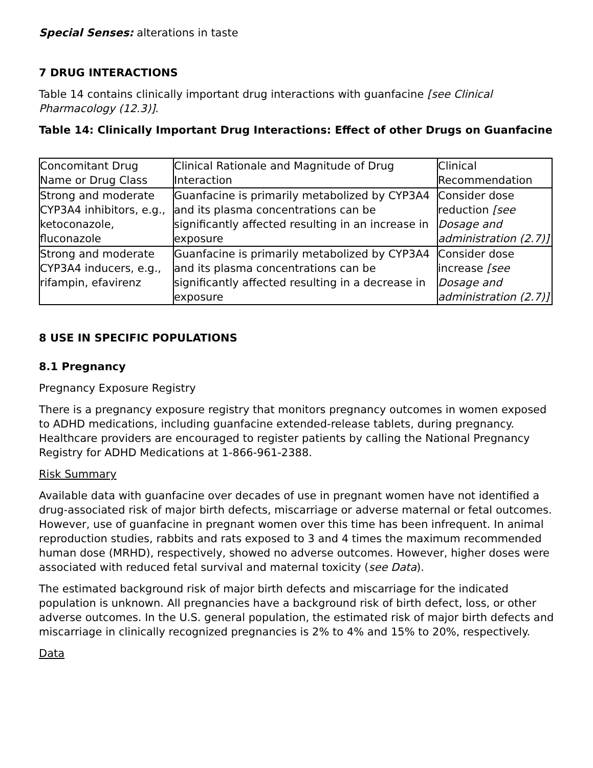Special Senses: alterations in taste
7 DRUG INTERACTIONS
Table 14 contains clinically important drug interactions with guanfacine [see Clinical Pharmacology (12.3)].
Table 14: Clinically Important Drug Interactions: Effect of other Drugs on Guanfacine
| Concomitant Drug Name or Drug Class | Clinical Rationale and Magnitude of Drug Interaction | Clinical Recommendation |
| Strong and moderate CYP3A4 inhibitors, e.g., ketoconazole, fluconazole | Guanfacine is primarily metabolized by CYP3A4 and its plasma concentrations can be significantly affected resulting in an increase in exposure | Consider dose reduction [see Dosage and administration (2.7)] |
| Strong and moderate CYP3A4 inducers, e.g., rifampin, efavirenz | Guanfacine is primarily metabolized by CYP3A4 and its plasma concentrations can be significantly affected resulting in a decrease in exposure | Consider dose increase [see Dosage and administration (2.7)] |
8 USE IN SPECIFIC POPULATIONS
8.1 Pregnancy
Pregnancy Exposure Registry
There is a pregnancy exposure registry that monitors pregnancy outcomes in women exposed to ADHD medications, including guanfacine extended-release tablets, during pregnancy. Healthcare providers are encouraged to register patients by calling the National Pregnancy Registry for ADHD Medications at 1-866-961-2388.
Risk Summary
Available data with guanfacine over decades of use in pregnant women have not identified a drug-associated risk of major birth defects, miscarriage or adverse maternal or fetal outcomes. However, use of guanfacine in pregnant women over this time has been infrequent. In animal reproduction studies, rabbits and rats exposed to 3 and 4 times the maximum recommended human dose (MRHD), respectively, showed no adverse outcomes. However, higher doses were associated with reduced fetal survival and maternal toxicity (see Data).
The estimated background risk of major birth defects and miscarriage for the indicated population is unknown. All pregnancies have a background risk of birth defect, loss, or other adverse outcomes. In the U.S. general population, the estimated risk of major birth defects and miscarriage in clinically recognized pregnancies is 2% to 4% and 15% to 20%, respectively.
Data